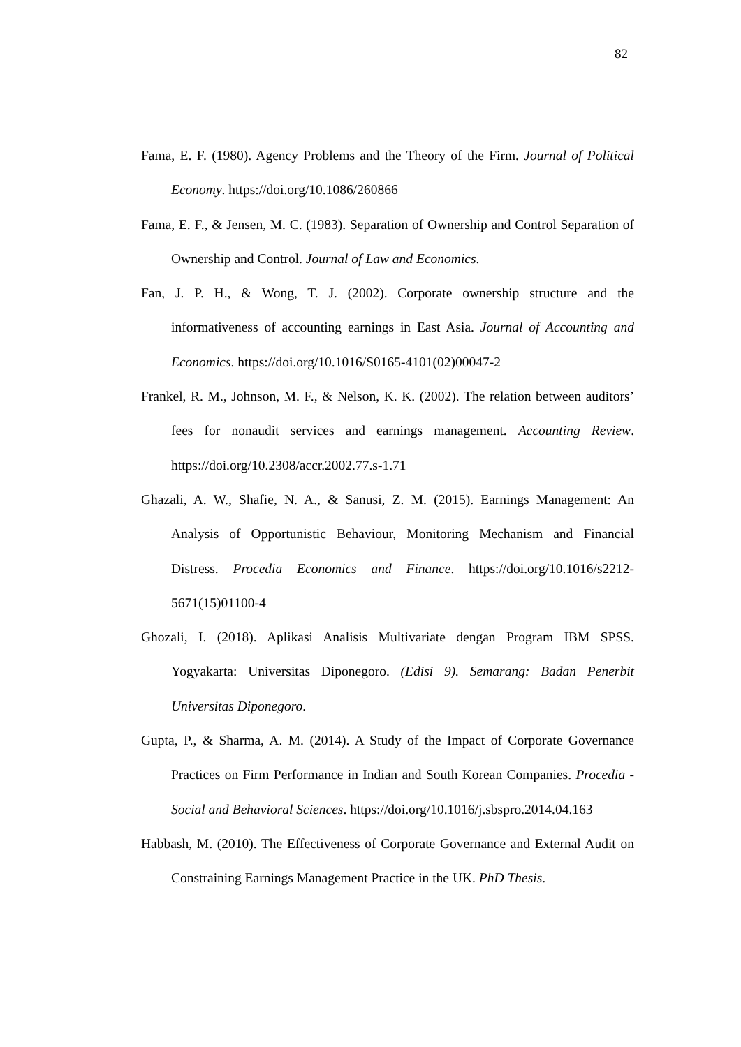82
Fama, E. F. (1980). Agency Problems and the Theory of the Firm. Journal of Political Economy. https://doi.org/10.1086/260866
Fama, E. F., & Jensen, M. C. (1983). Separation of Ownership and Control Separation of Ownership and Control. Journal of Law and Economics.
Fan, J. P. H., & Wong, T. J. (2002). Corporate ownership structure and the informativeness of accounting earnings in East Asia. Journal of Accounting and Economics. https://doi.org/10.1016/S0165-4101(02)00047-2
Frankel, R. M., Johnson, M. F., & Nelson, K. K. (2002). The relation between auditors’ fees for nonaudit services and earnings management. Accounting Review. https://doi.org/10.2308/accr.2002.77.s-1.71
Ghazali, A. W., Shafie, N. A., & Sanusi, Z. M. (2015). Earnings Management: An Analysis of Opportunistic Behaviour, Monitoring Mechanism and Financial Distress. Procedia Economics and Finance. https://doi.org/10.1016/s2212-5671(15)01100-4
Ghozali, I. (2018). Aplikasi Analisis Multivariate dengan Program IBM SPSS. Yogyakarta: Universitas Diponegoro. (Edisi 9). Semarang: Badan Penerbit Universitas Diponegoro.
Gupta, P., & Sharma, A. M. (2014). A Study of the Impact of Corporate Governance Practices on Firm Performance in Indian and South Korean Companies. Procedia - Social and Behavioral Sciences. https://doi.org/10.1016/j.sbspro.2014.04.163
Habbash, M. (2010). The Effectiveness of Corporate Governance and External Audit on Constraining Earnings Management Practice in the UK. PhD Thesis.